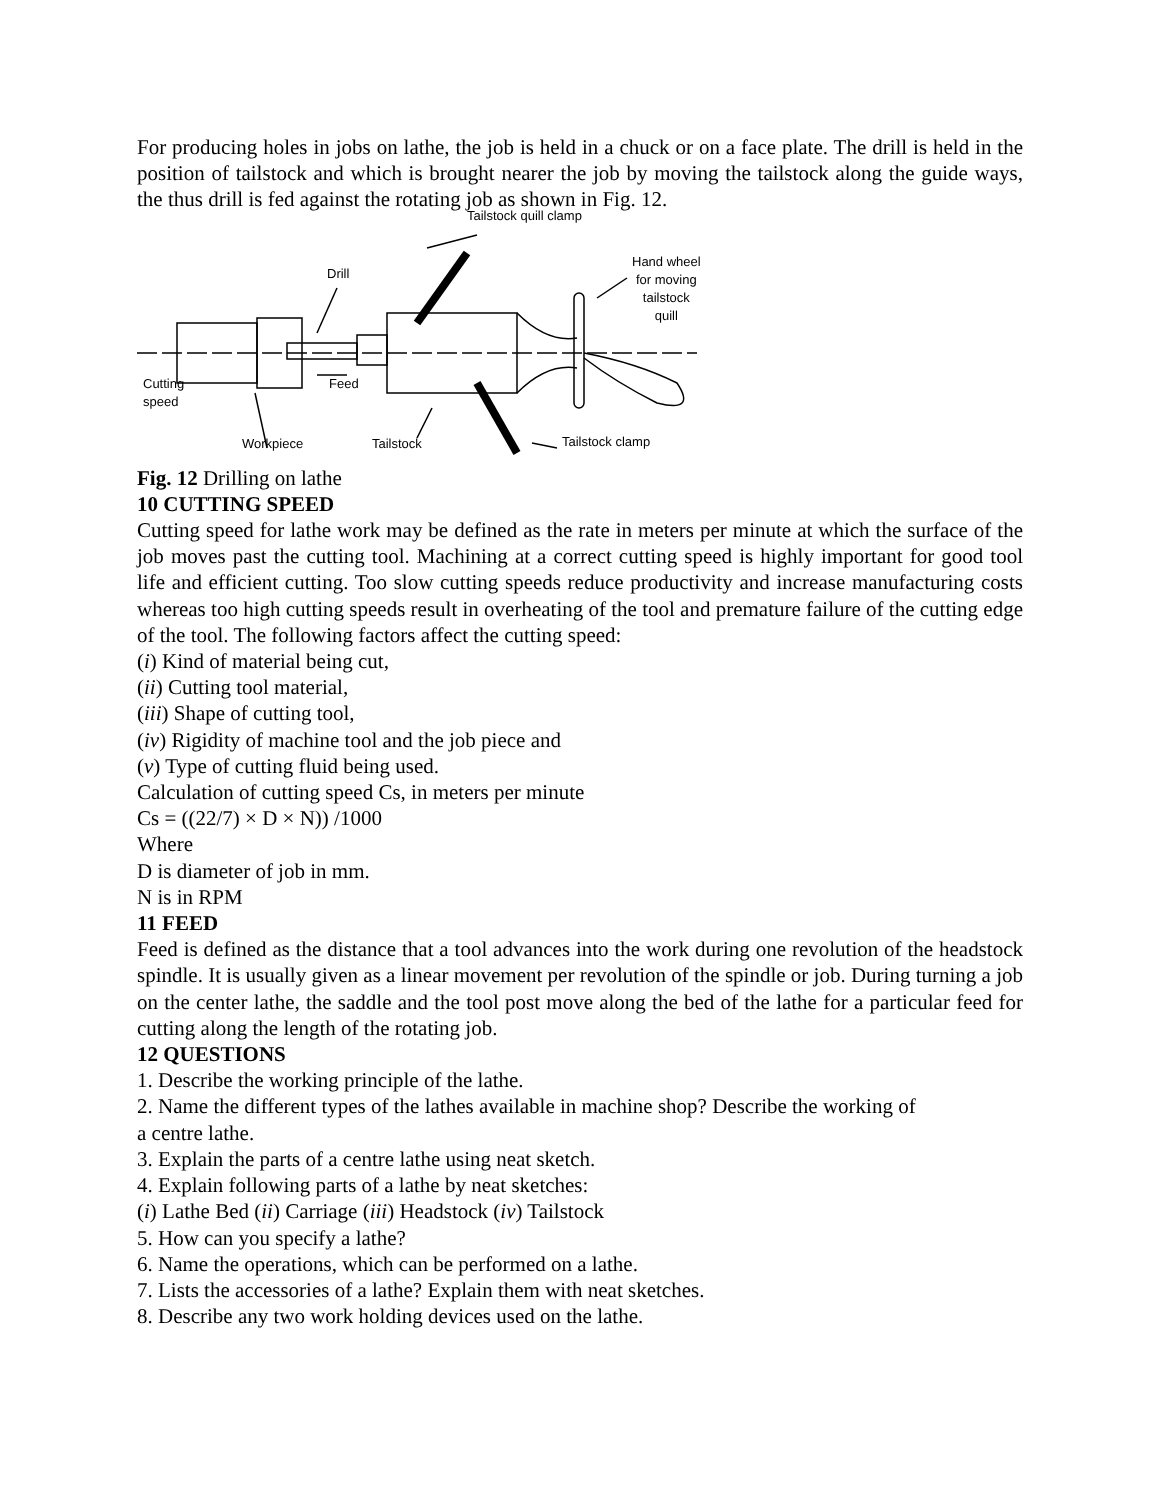For producing holes in jobs on lathe, the job is held in a chuck or on a face plate. The drill is held in the position of tailstock and which is brought nearer the job by moving the tailstock along the guide ways, the thus drill is fed against the rotating job as shown in Fig. 12.
Tailstock quill clamp
Hand wheel
for moving
tailstock
quill
Drill
Cutting
speed
Feed
Workpiece Tailstock Tailstock clamp
Fig. 12 Drilling on lathe
10 CUTTING SPEED
Cutting speed for lathe work may be defined as the rate in meters per minute at which the surface of the job moves past the cutting tool. Machining at a correct cutting speed is highly important for good tool life and efficient cutting. Too slow cutting speeds reduce productivity and increase manufacturing costs whereas too high cutting speeds result in overheating of the tool and premature failure of the cutting edge of the tool. The following factors affect the cutting speed:
(i) Kind of material being cut,
(ii) Cutting tool material,
(iii) Shape of cutting tool,
(iv) Rigidity of machine tool and the job piece and
(v) Type of cutting fluid being used.
Calculation of cutting speed Cs, in meters per minute
Cs = ((22/7) × D × N)) /1000
Where
D is diameter of job in mm.
N is in RPM
11 FEED
Feed is defined as the distance that a tool advances into the work during one revolution of the headstock spindle. It is usually given as a linear movement per revolution of the spindle or job. During turning a job on the center lathe, the saddle and the tool post move along the bed of the lathe for a particular feed for cutting along the length of the rotating job.
12 QUESTIONS
1. Describe the working principle of the lathe.
2. Name the different types of the lathes available in machine shop? Describe the working of
a centre lathe.
3. Explain the parts of a centre lathe using neat sketch.
4. Explain following parts of a lathe by neat sketches:
(i) Lathe Bed (ii) Carriage (iii) Headstock (iv) Tailstock
5. How can you specify a lathe?
6. Name the operations, which can be performed on a lathe.
7. Lists the accessories of a lathe? Explain them with neat sketches.
8. Describe any two work holding devices used on the lathe.